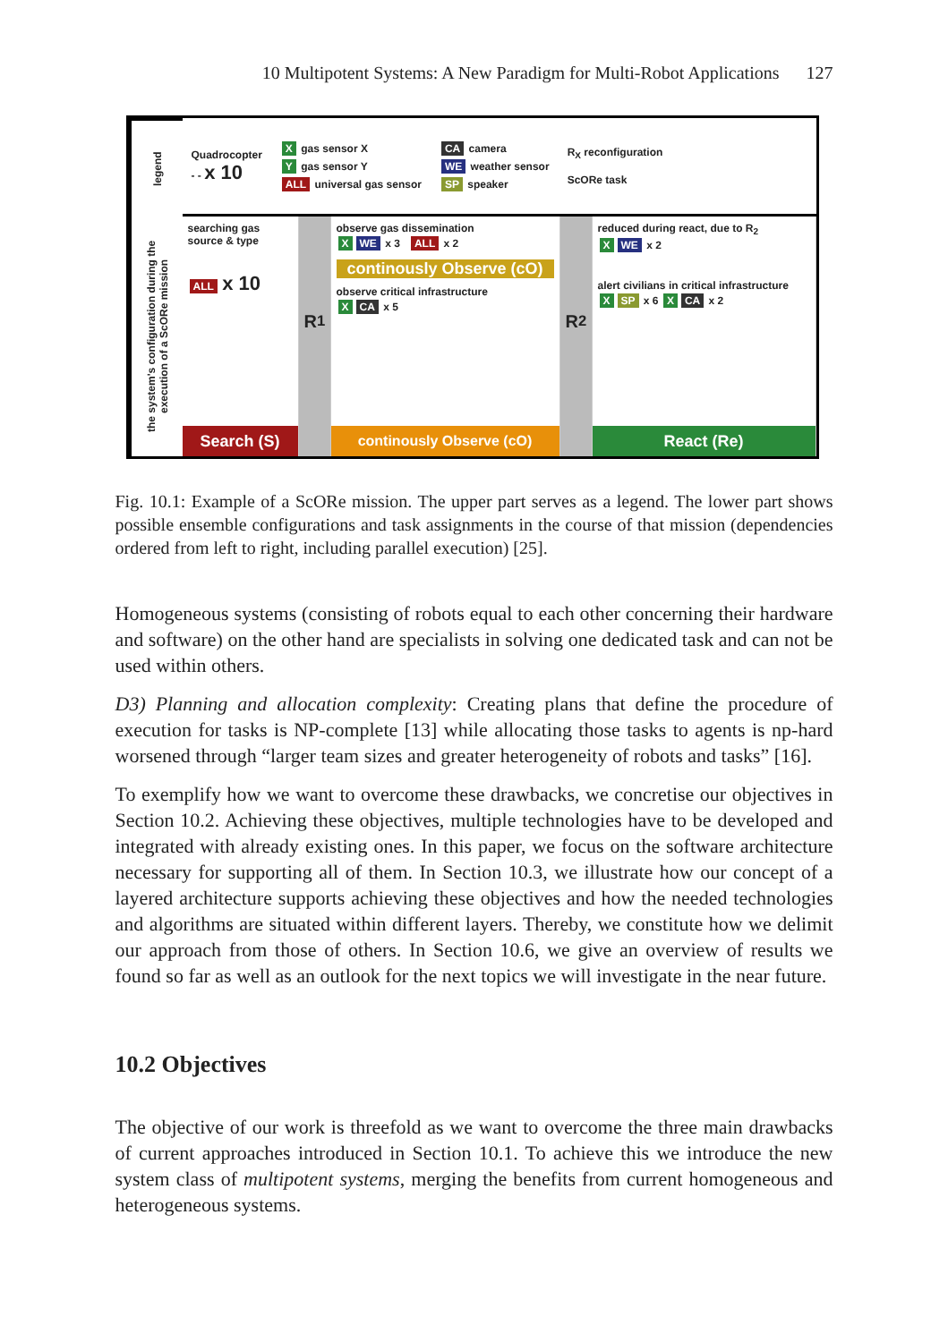10 Multipotent Systems: A New Paradigm for Multi-Robot Applications 127
legend
Quadrocopter
- - x 10
X gas sensor X
Y gas sensor Y
ALL universal gas sensor
CA camera
WE weather sensor
SP speaker
R<sub>X</sub> reconfiguration
ScORe task
the system's configuration during the execution of a ScORe mission
searching gas source & type
ALL x 10
R<sub>1</sub>
observe gas dissemination
X WE x 3 ALL x 2
continously Observe (cO)
observe critical infrastructure
X CA x 5
R<sub>2</sub>
reduced during react, due to R<sub>2</sub>
X WE x 2
alert civilians in critical infrastructure
X SP x 6 X CA x 2
Search (S)
continously Observe (cO)
React (Re)
Fig. 10.1: Example of a ScORe mission. The upper part serves as a legend. The lower part shows possible ensemble configurations and task assignments in the course of that mission (dependencies ordered from left to right, including parallel execution) [25].
Homogeneous systems (consisting of robots equal to each other concerning their hardware and software) on the other hand are specialists in solving one dedicated task and can not be used within others.
D3) Planning and allocation complexity: Creating plans that define the procedure of execution for tasks is NP-complete [13] while allocating those tasks to agents is np-hard worsened through “larger team sizes and greater heterogeneity of robots and tasks” [16].
To exemplify how we want to overcome these drawbacks, we concretise our objectives in Section 10.2. Achieving these objectives, multiple technologies have to be developed and integrated with already existing ones. In this paper, we focus on the software architecture necessary for supporting all of them. In Section 10.3, we illustrate how our concept of a layered architecture supports achieving these objectives and how the needed technologies and algorithms are situated within different layers. Thereby, we constitute how we delimit our approach from those of others. In Section 10.6, we give an overview of results we found so far as well as an outlook for the next topics we will investigate in the near future.
10.2 Objectives
The objective of our work is threefold as we want to overcome the three main drawbacks of current approaches introduced in Section 10.1. To achieve this we introduce the new system class of multipotent systems, merging the benefits from current homogeneous and heterogeneous systems.